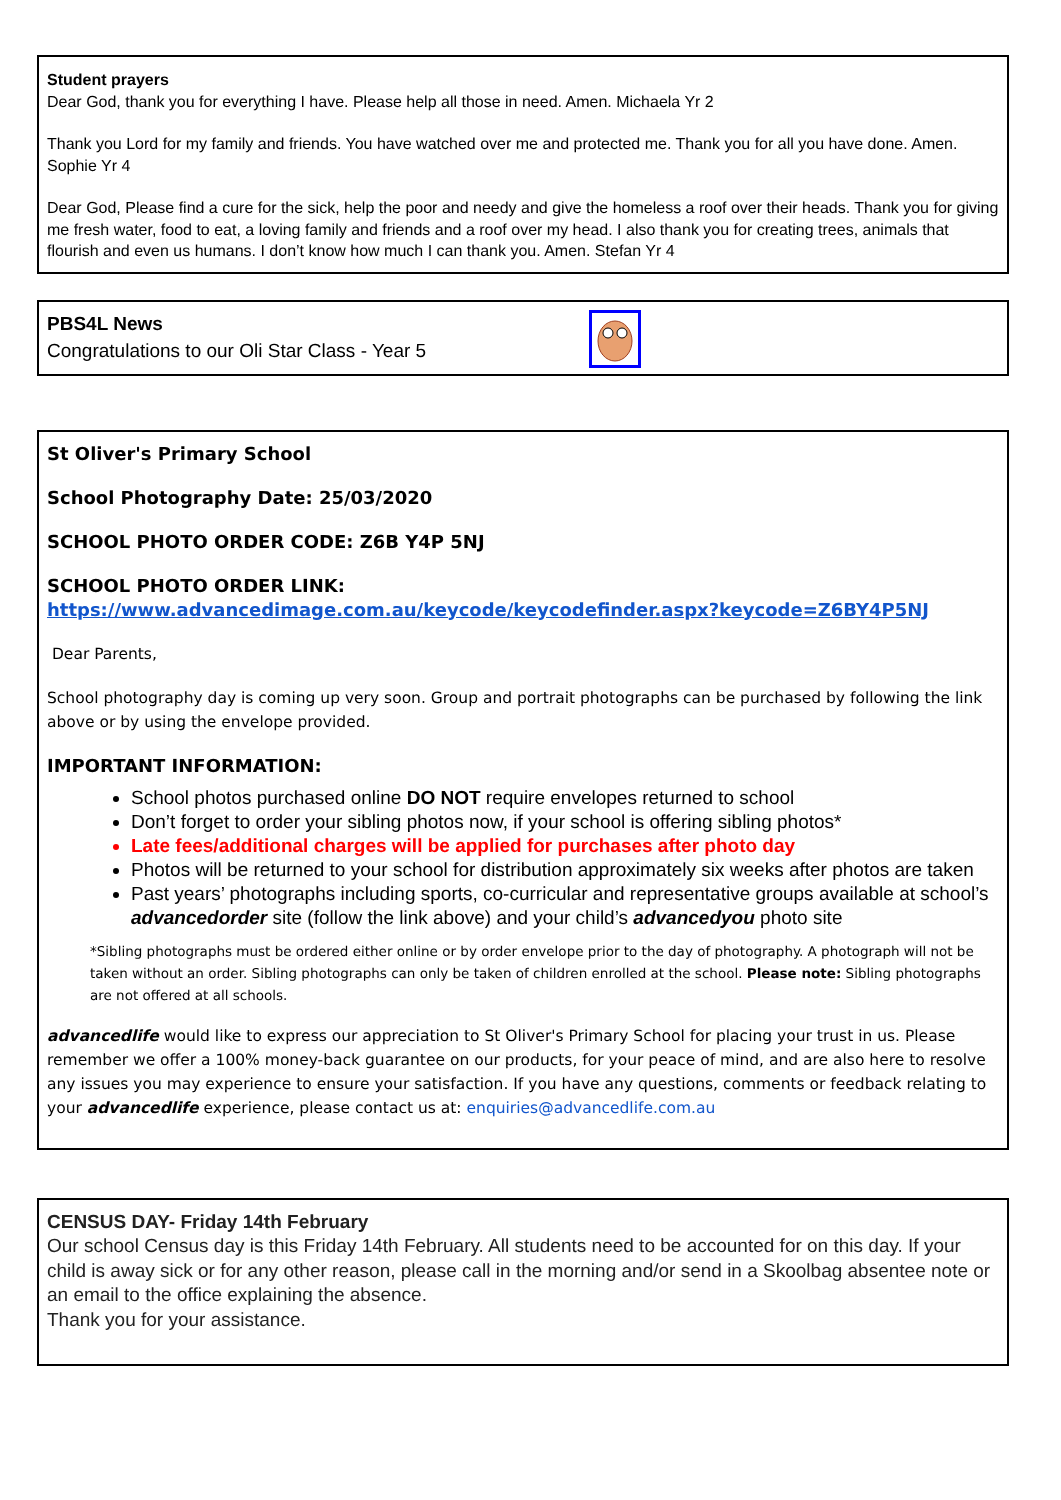Student prayers
Dear God, thank you for everything I have. Please help all those in need. Amen. Michaela Yr 2
Thank you Lord for my family and friends. You have watched over me and protected me. Thank you for all you have done. Amen. Sophie Yr 4
Dear God, Please find a cure for the sick, help the poor and needy and give the homeless a roof over their heads. Thank you for giving me fresh water, food to eat, a loving family and friends and a roof over my head. I also thank you for creating trees, animals that flourish and even us humans. I don’t know how much I can thank you. Amen. Stefan Yr 4
PBS4L News
Congratulations to our Oli Star Class - Year 5
St Oliver's Primary School
School Photography Date: 25/03/2020
SCHOOL PHOTO ORDER CODE: Z6B Y4P 5NJ
SCHOOL PHOTO ORDER LINK:
https://www.advancedimage.com.au/keycode/keycodefinder.aspx?keycode=Z6BY4P5NJ
Dear Parents,
School photography day is coming up very soon. Group and portrait photographs can be purchased by following the link above or by using the envelope provided.
IMPORTANT INFORMATION:
School photos purchased online DO NOT require envelopes returned to school
Don’t forget to order your sibling photos now, if your school is offering sibling photos*
Late fees/additional charges will be applied for purchases after photo day
Photos will be returned to your school for distribution approximately six weeks after photos are taken
Past years’ photographs including sports, co-curricular and representative groups available at school’s advancedorder site (follow the link above) and your child’s advancedyou photo site
*Sibling photographs must be ordered either online or by order envelope prior to the day of photography. A photograph will not be taken without an order. Sibling photographs can only be taken of children enrolled at the school. Please note: Sibling photographs are not offered at all schools.
advancedlife would like to express our appreciation to St Oliver's Primary School for placing your trust in us. Please remember we offer a 100% money-back guarantee on our products, for your peace of mind, and are also here to resolve any issues you may experience to ensure your satisfaction. If you have any questions, comments or feedback relating to your advancedlife experience, please contact us at: enquiries@advancedlife.com.au
CENSUS DAY- Friday 14th February
Our school Census day is this Friday 14th February. All students need to be accounted for on this day. If your child is away sick or for any other reason, please call in the morning and/or send in a Skoolbag absentee note or an email to the office explaining the absence.
Thank you for your assistance.